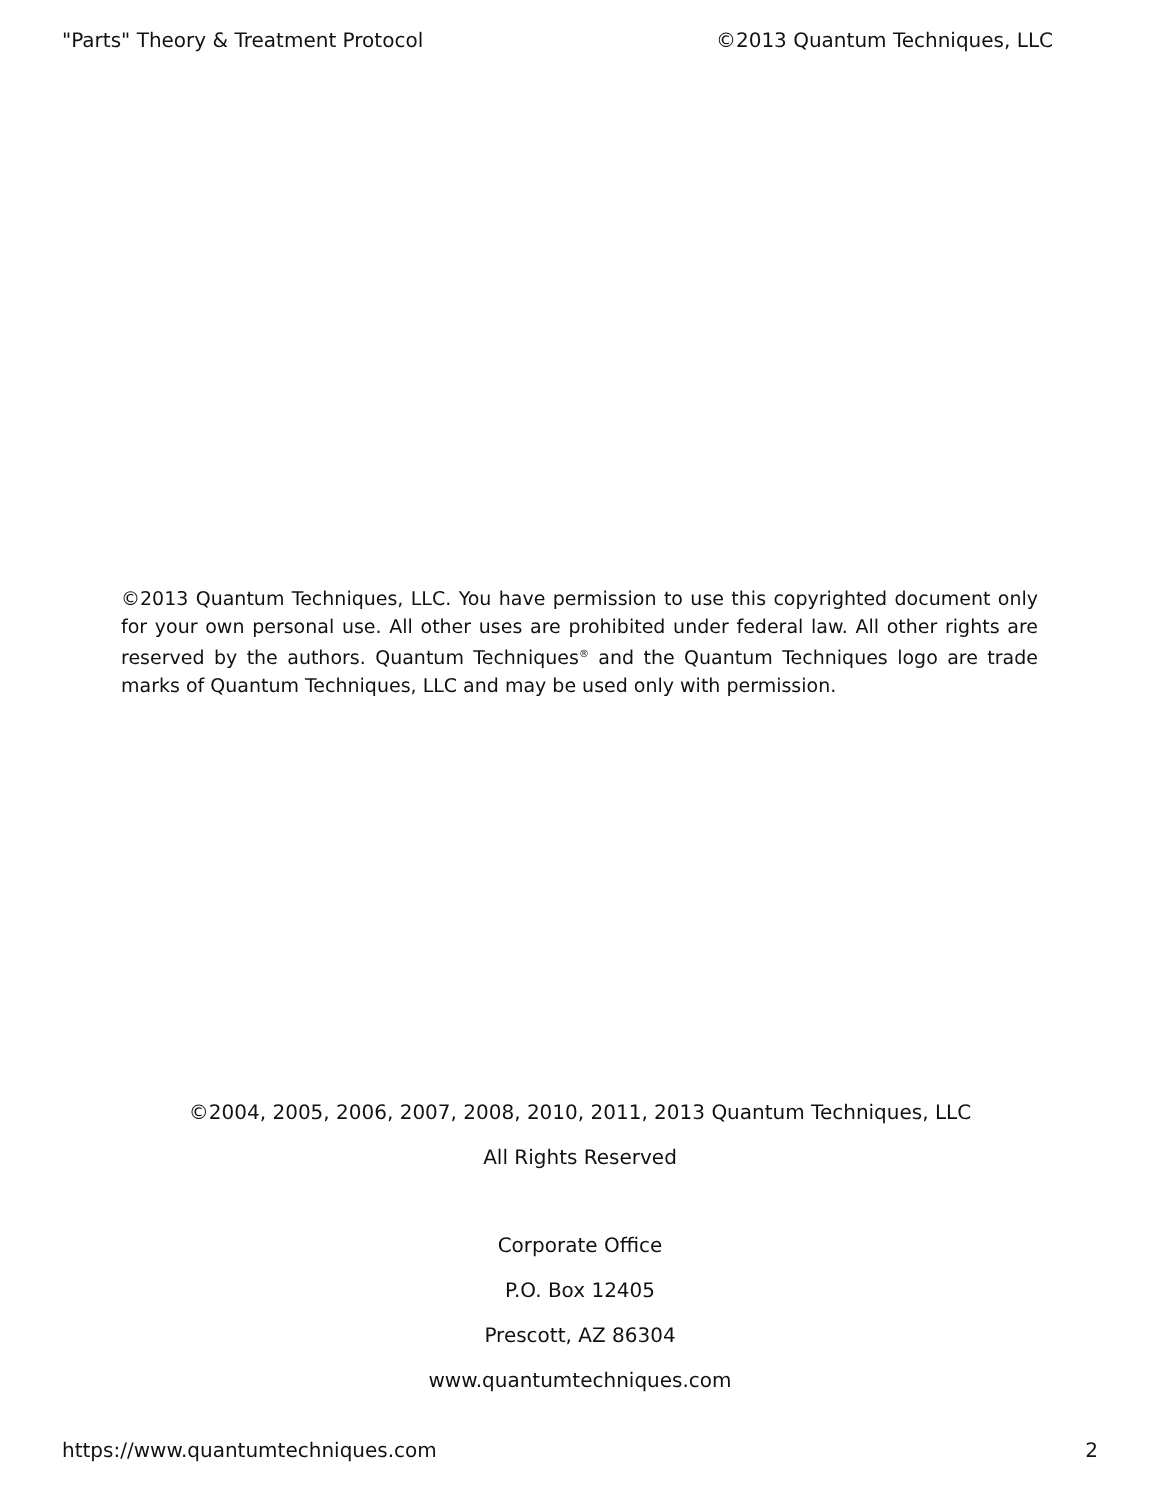"Parts" Theory & Treatment Protocol ©2013 Quantum Techniques, LLC
©2013 Quantum Techniques, LLC. You have permission to use this copyrighted document only for your own personal use. All other uses are prohibited under federal law. All other rights are reserved by the authors. Quantum Techniques<sup>®</sup> and the Quantum Techniques logo are trade marks of Quantum Techniques, LLC and may be used only with permission.
©2004, 2005, 2006, 2007, 2008, 2010, 2011, 2013 Quantum Techniques, LLC
All Rights Reserved
Corporate Office
P.O. Box 12405
Prescott, AZ 86304
www.quantumtechniques.com
https://www.quantumtechniques.com 2